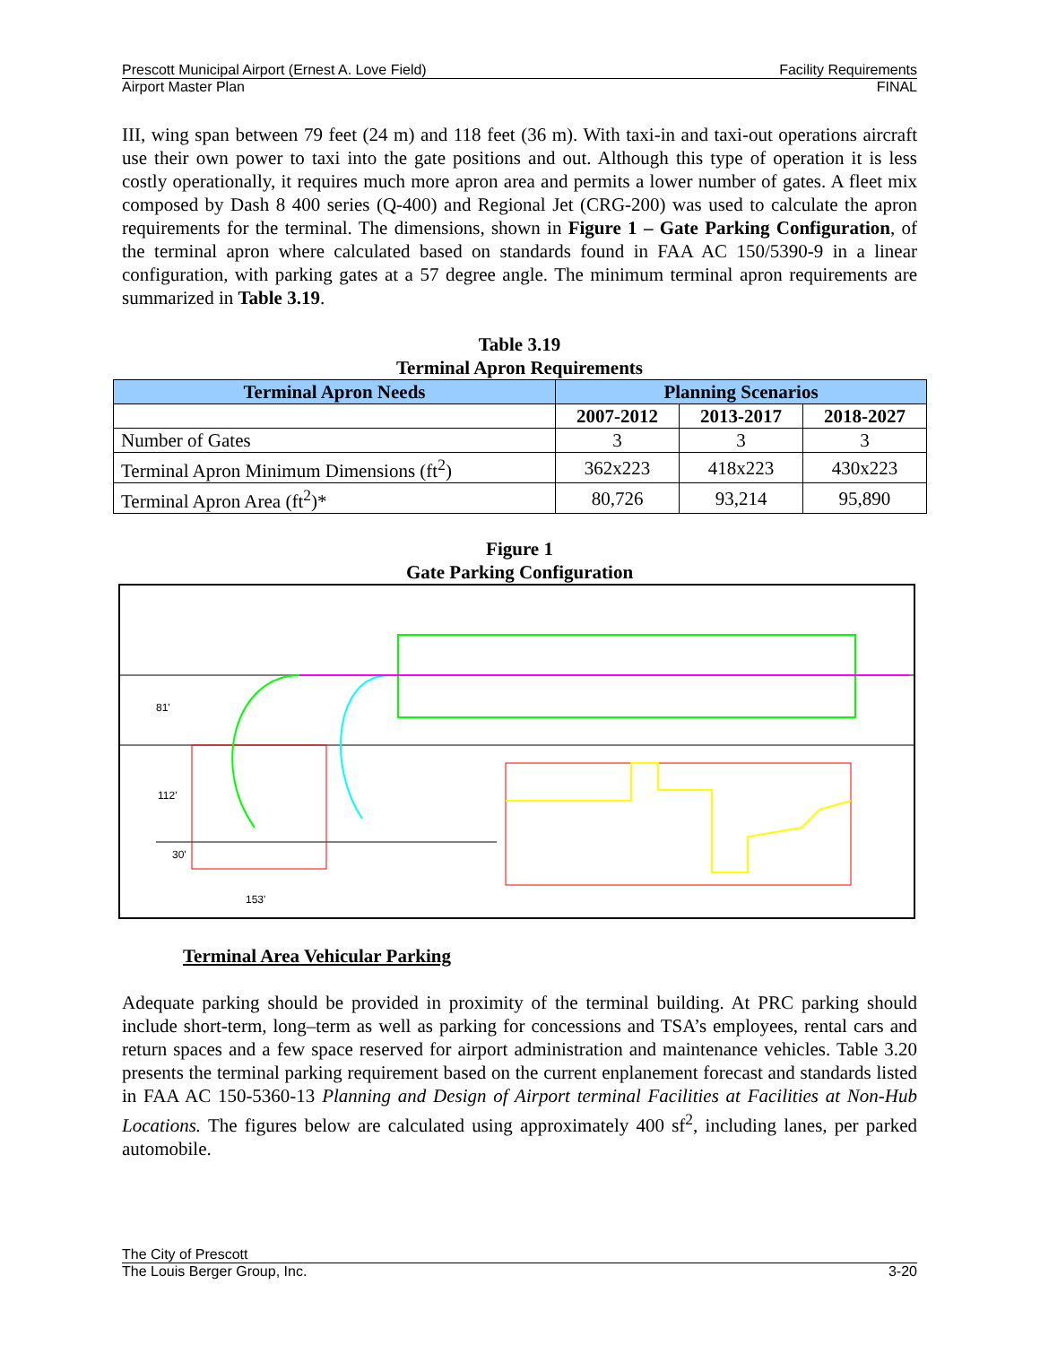Prescott Municipal Airport (Ernest A. Love Field) Facility Requirements
Airport Master Plan FINAL
III, wing span between 79 feet (24 m) and 118 feet (36 m). With taxi-in and taxi-out operations aircraft use their own power to taxi into the gate positions and out. Although this type of operation it is less costly operationally, it requires much more apron area and permits a lower number of gates. A fleet mix composed by Dash 8 400 series (Q-400) and Regional Jet (CRG-200) was used to calculate the apron requirements for the terminal. The dimensions, shown in Figure 1 – Gate Parking Configuration, of the terminal apron where calculated based on standards found in FAA AC 150/5390-9 in a linear configuration, with parking gates at a 57 degree angle. The minimum terminal apron requirements are summarized in Table 3.19.
Table 3.19
Terminal Apron Requirements
| Terminal Apron Needs | Planning Scenarios | | |
| --- | --- | --- | --- |
| | 2007-2012 | 2013-2017 | 2018-2027 |
| Number of Gates | 3 | 3 | 3 |
| Terminal Apron Minimum Dimensions (ft<sup>2</sup>) | 362x223 | 418x223 | 430x223 |
| Terminal Apron Area (ft<sup>2</sup>)* | 80,726 | 93,214 | 95,890 |
Figure 1
Gate Parking Configuration
81'
112'
30'
153'
Terminal Area Vehicular Parking
Adequate parking should be provided in proximity of the terminal building. At PRC parking should include short-term, long–term as well as parking for concessions and TSA’s employees, rental cars and return spaces and a few space reserved for airport administration and maintenance vehicles. Table 3.20 presents the terminal parking requirement based on the current enplanement forecast and standards listed in FAA AC 150-5360-13 Planning and Design of Airport terminal Facilities at Facilities at Non-Hub Locations. The figures below are calculated using approximately 400 sf<sup>2</sup>, including lanes, per parked automobile.
The City of Prescott
The Louis Berger Group, Inc. 3-20